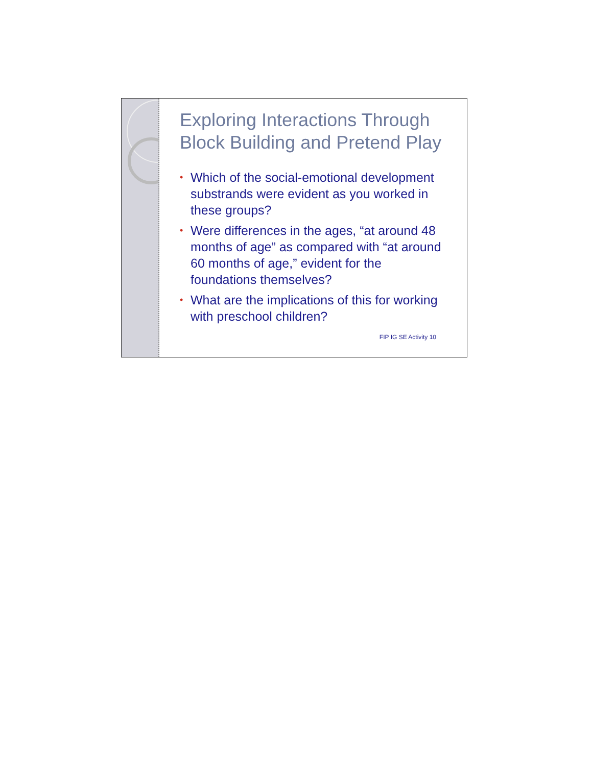Exploring Interactions Through Block Building and Pretend Play
• Which of the social-emotional development substrands were evident as you worked in these groups?
• Were differences in the ages, “at around 48 months of age” as compared with “at around 60 months of age,” evident for the foundations themselves?
• What are the implications of this for working with preschool children?
FIP IG SE Activity 10